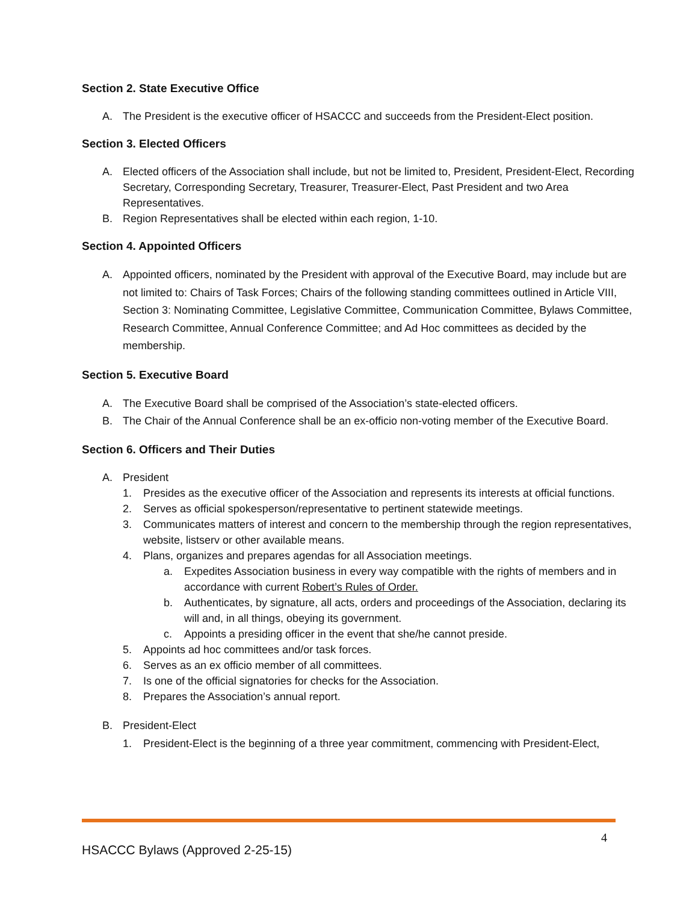Section 2. State Executive Office
A. The President is the executive officer of HSACCC and succeeds from the President-Elect position.
Section 3. Elected Officers
A. Elected officers of the Association shall include, but not be limited to, President, President-Elect, Recording Secretary, Corresponding Secretary, Treasurer, Treasurer-Elect, Past President and two Area Representatives.
B. Region Representatives shall be elected within each region, 1-10.
Section 4. Appointed Officers
A. Appointed officers, nominated by the President with approval of the Executive Board, may include but are not limited to: Chairs of Task Forces; Chairs of the following standing committees outlined in Article VIII, Section 3: Nominating Committee, Legislative Committee, Communication Committee, Bylaws Committee, Research Committee, Annual Conference Committee; and Ad Hoc committees as decided by the membership.
Section 5. Executive Board
A. The Executive Board shall be comprised of the Association’s state-elected officers.
B. The Chair of the Annual Conference shall be an ex-officio non-voting member of the Executive Board.
Section 6. Officers and Their Duties
A. President
1. Presides as the executive officer of the Association and represents its interests at official functions.
2. Serves as official spokesperson/representative to pertinent statewide meetings.
3. Communicates matters of interest and concern to the membership through the region representatives, website, listserv or other available means.
4. Plans, organizes and prepares agendas for all Association meetings.
a. Expedites Association business in every way compatible with the rights of members and in accordance with current Robert’s Rules of Order.
b. Authenticates, by signature, all acts, orders and proceedings of the Association, declaring its will and, in all things, obeying its government.
c. Appoints a presiding officer in the event that she/he cannot preside.
5. Appoints ad hoc committees and/or task forces.
6. Serves as an ex officio member of all committees.
7. Is one of the official signatories for checks for the Association.
8. Prepares the Association’s annual report.
B. President-Elect
1. President-Elect is the beginning of a three year commitment, commencing with President-Elect,
4
HSACCC Bylaws (Approved 2-25-15)